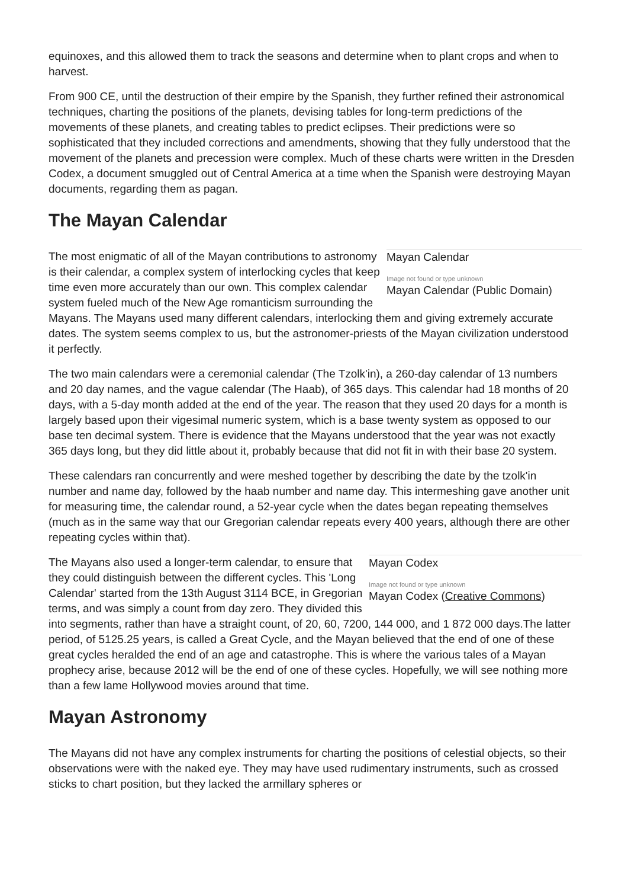equinoxes, and this allowed them to track the seasons and determine when to plant crops and when to harvest.
From 900 CE, until the destruction of their empire by the Spanish, they further refined their astronomical techniques, charting the positions of the planets, devising tables for long-term predictions of the movements of these planets, and creating tables to predict eclipses. Their predictions were so sophisticated that they included corrections and amendments, showing that they fully understood that the movement of the planets and precession were complex. Much of these charts were written in the Dresden Codex, a document smuggled out of Central America at a time when the Spanish were destroying Mayan documents, regarding them as pagan.
The Mayan Calendar
Mayan Calendar
Image not found or type unknown
Mayan Calendar (Public Domain)
The most enigmatic of all of the Mayan contributions to astronomy is their calendar, a complex system of interlocking cycles that keep time even more accurately than our own. This complex calendar system fueled much of the New Age romanticism surrounding the Mayans. The Mayans used many different calendars, interlocking them and giving extremely accurate dates. The system seems complex to us, but the astronomer-priests of the Mayan civilization understood it perfectly.
The two main calendars were a ceremonial calendar (The Tzolk'in), a 260-day calendar of 13 numbers and 20 day names, and the vague calendar (The Haab), of 365 days. This calendar had 18 months of 20 days, with a 5-day month added at the end of the year. The reason that they used 20 days for a month is largely based upon their vigesimal numeric system, which is a base twenty system as opposed to our base ten decimal system. There is evidence that the Mayans understood that the year was not exactly 365 days long, but they did little about it, probably because that did not fit in with their base 20 system.
These calendars ran concurrently and were meshed together by describing the date by the tzolk'in number and name day, followed by the haab number and name day. This intermeshing gave another unit for measuring time, the calendar round, a 52-year cycle when the dates began repeating themselves (much as in the same way that our Gregorian calendar repeats every 400 years, although there are other repeating cycles within that).
Mayan Codex
Image not found or type unknown
Mayan Codex (Creative Commons)
The Mayans also used a longer-term calendar, to ensure that they could distinguish between the different cycles. This 'Long Calendar' started from the 13th August 3114 BCE, in Gregorian terms, and was simply a count from day zero. They divided this into segments, rather than have a straight count, of 20, 60, 7200, 144 000, and 1 872 000 days.The latter period, of 5125.25 years, is called a Great Cycle, and the Mayan believed that the end of one of these great cycles heralded the end of an age and catastrophe. This is where the various tales of a Mayan prophecy arise, because 2012 will be the end of one of these cycles. Hopefully, we will see nothing more than a few lame Hollywood movies around that time.
Mayan Astronomy
The Mayans did not have any complex instruments for charting the positions of celestial objects, so their observations were with the naked eye. They may have used rudimentary instruments, such as crossed sticks to chart position, but they lacked the armillary spheres or